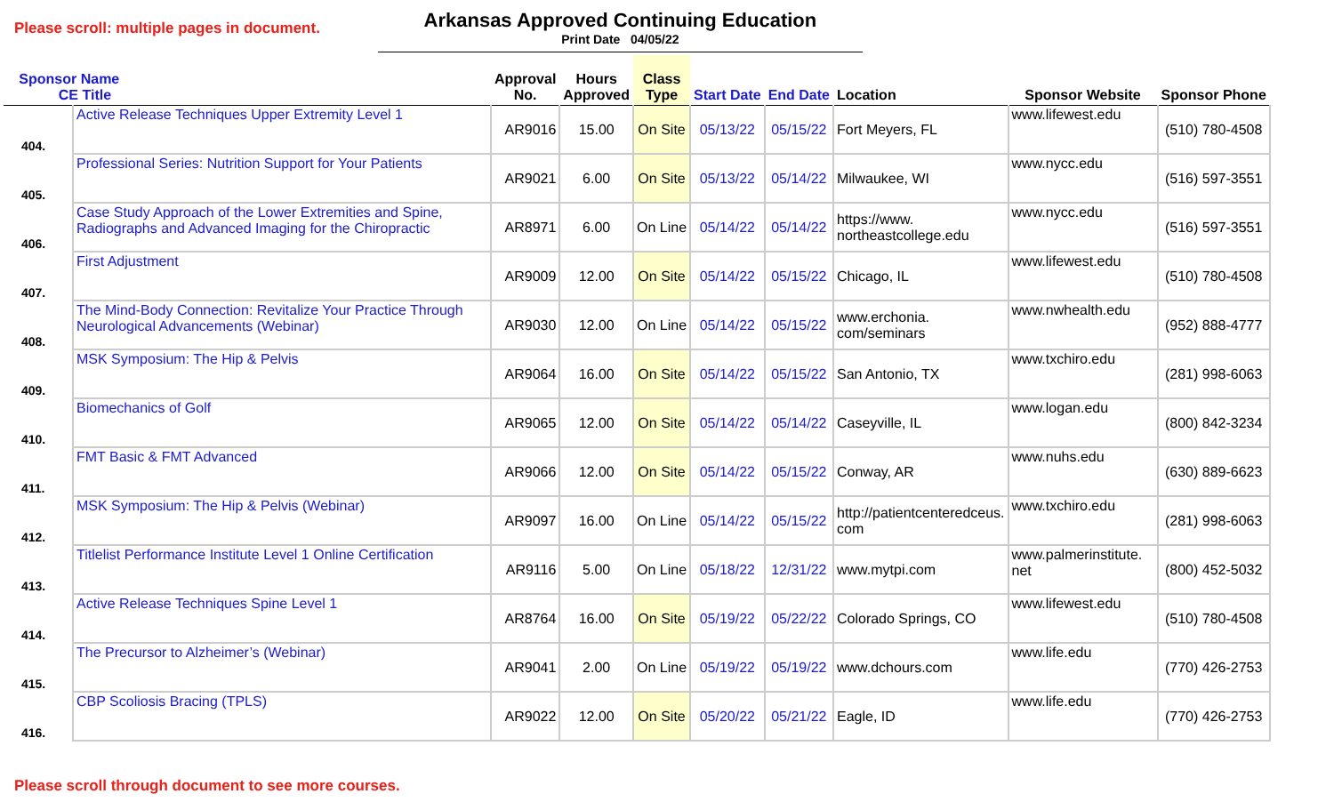Please scroll: multiple pages in document.
Arkansas Approved Continuing Education
Print Date 04/05/22
| Sponsor Name CE Title | | Approval No. | Hours Approved | Class Type | Start Date | End Date | Location | Sponsor Website | Sponsor Phone |
| --- | --- | --- | --- | --- | --- | --- | --- | --- | --- |
| 404. | Active Release Techniques Upper Extremity Level 1 | AR9016 | 15.00 | On Site | 05/13/22 | 05/15/22 | Fort Meyers, FL | www.lifewest.edu | (510) 780-4508 |
| 405. | Professional Series: Nutrition Support for Your Patients | AR9021 | 6.00 | On Site | 05/13/22 | 05/14/22 | Milwaukee, WI | www.nycc.edu | (516) 597-3551 |
| 406. | Case Study Approach of the Lower Extremities and Spine, Radiographs and Advanced Imaging for the Chiropractic | AR8971 | 6.00 | On Line | 05/14/22 | 05/14/22 | https://www. northeastcollege.edu | www.nycc.edu | (516) 597-3551 |
| 407. | First Adjustment | AR9009 | 12.00 | On Site | 05/14/22 | 05/15/22 | Chicago, IL | www.lifewest.edu | (510) 780-4508 |
| 408. | The Mind-Body Connection: Revitalize Your Practice Through Neurological Advancements (Webinar) | AR9030 | 12.00 | On Line | 05/14/22 | 05/15/22 | www.erchonia. com/seminars | www.nwhealth.edu | (952) 888-4777 |
| 409. | MSK Symposium: The Hip & Pelvis | AR9064 | 16.00 | On Site | 05/14/22 | 05/15/22 | San Antonio, TX | www.txchiro.edu | (281) 998-6063 |
| 410. | Biomechanics of Golf | AR9065 | 12.00 | On Site | 05/14/22 | 05/14/22 | Caseyville, IL | www.logan.edu | (800) 842-3234 |
| 411. | FMT Basic & FMT Advanced | AR9066 | 12.00 | On Site | 05/14/22 | 05/15/22 | Conway, AR | www.nuhs.edu | (630) 889-6623 |
| 412. | MSK Symposium: The Hip & Pelvis (Webinar) | AR9097 | 16.00 | On Line | 05/14/22 | 05/15/22 | http://patientcenteredceus. com | www.txchiro.edu | (281) 998-6063 |
| 413. | Titlelist Performance Institute Level 1 Online Certification | AR9116 | 5.00 | On Line | 05/18/22 | 12/31/22 | www.mytpi.com | www.palmerinstitute. net | (800) 452-5032 |
| 414. | Active Release Techniques Spine Level 1 | AR8764 | 16.00 | On Site | 05/19/22 | 05/22/22 | Colorado Springs, CO | www.lifewest.edu | (510) 780-4508 |
| 415. | The Precursor to Alzheimer’s (Webinar) | AR9041 | 2.00 | On Line | 05/19/22 | 05/19/22 | www.dchours.com | www.life.edu | (770) 426-2753 |
| 416. | CBP Scoliosis Bracing (TPLS) | AR9022 | 12.00 | On Site | 05/20/22 | 05/21/22 | Eagle, ID | www.life.edu | (770) 426-2753 |
Please scroll through document to see more courses.